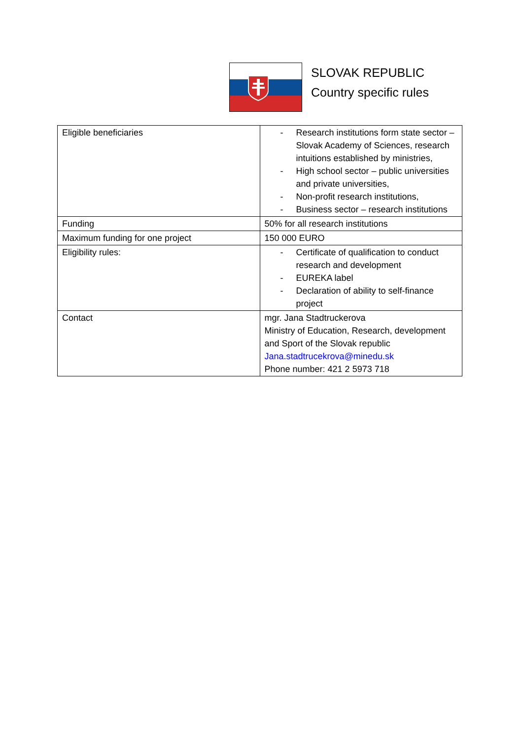SLOVAK REPUBLIC
Country specific rules
| Eligible beneficiaries | - Research institutions form state sector – Slovak Academy of Sciences, research intuitions established by ministries, - High school sector – public universities and private universities, - Non-profit research institutions, - Business sector – research institutions |
| Funding | 50% for all research institutions |
| Maximum funding for one project | 150 000 EURO |
| Eligibility rules: | - Certificate of qualification to conduct research and development - EUREKA label - Declaration of ability to self-finance project |
| Contact | mgr. Jana Stadtruckerova Ministry of Education, Research, development and Sport of the Slovak republic Jana.stadtrucekrova@minedu.sk Phone number: 421 2 5973 718 |